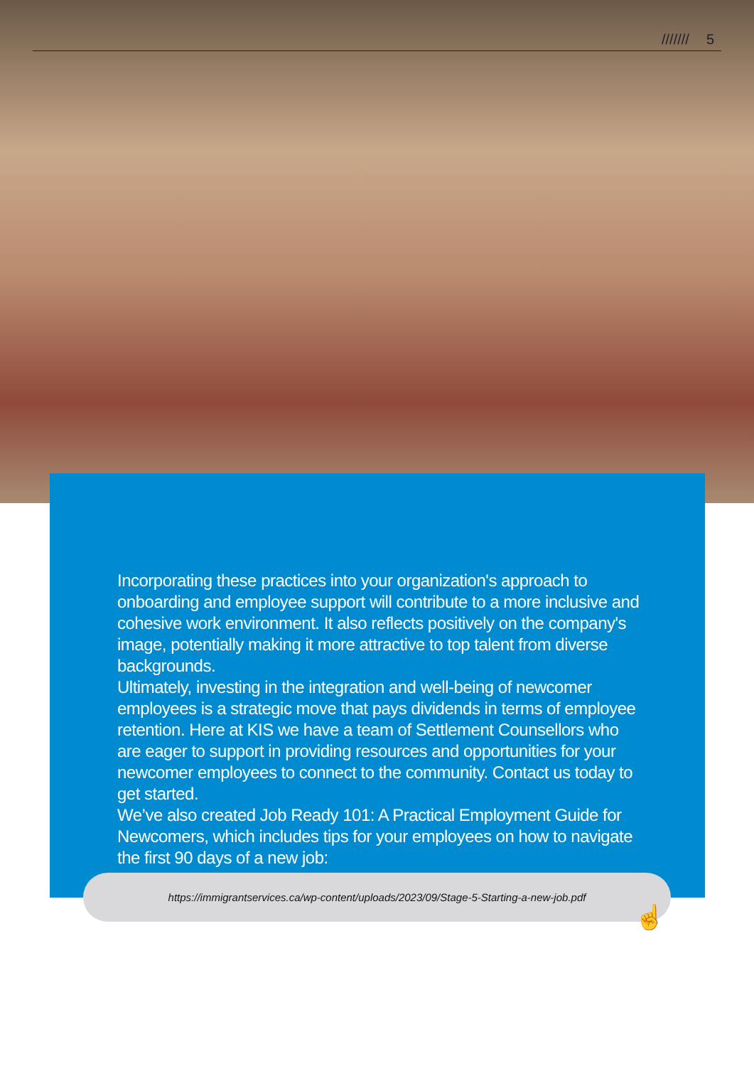/////// 5
Incorporating these practices into your organization's approach to onboarding and employee support will contribute to a more inclusive and cohesive work environment. It also reflects positively on the company's image, potentially making it more attractive to top talent from diverse backgrounds.
Ultimately, investing in the integration and well-being of newcomer employees is a strategic move that pays dividends in terms of employee retention. Here at KIS we have a team of Settlement Counsellors who are eager to support in providing resources and opportunities for your newcomer employees to connect to the community. Contact us today to get started.
We’ve also created Job Ready 101: A Practical Employment Guide for Newcomers, which includes tips for your employees on how to navigate the first 90 days of a new job:
https://immigrantservices.ca/wp-content/uploads/2023/09/Stage-5-Starting-a-new-job.pdf
☝